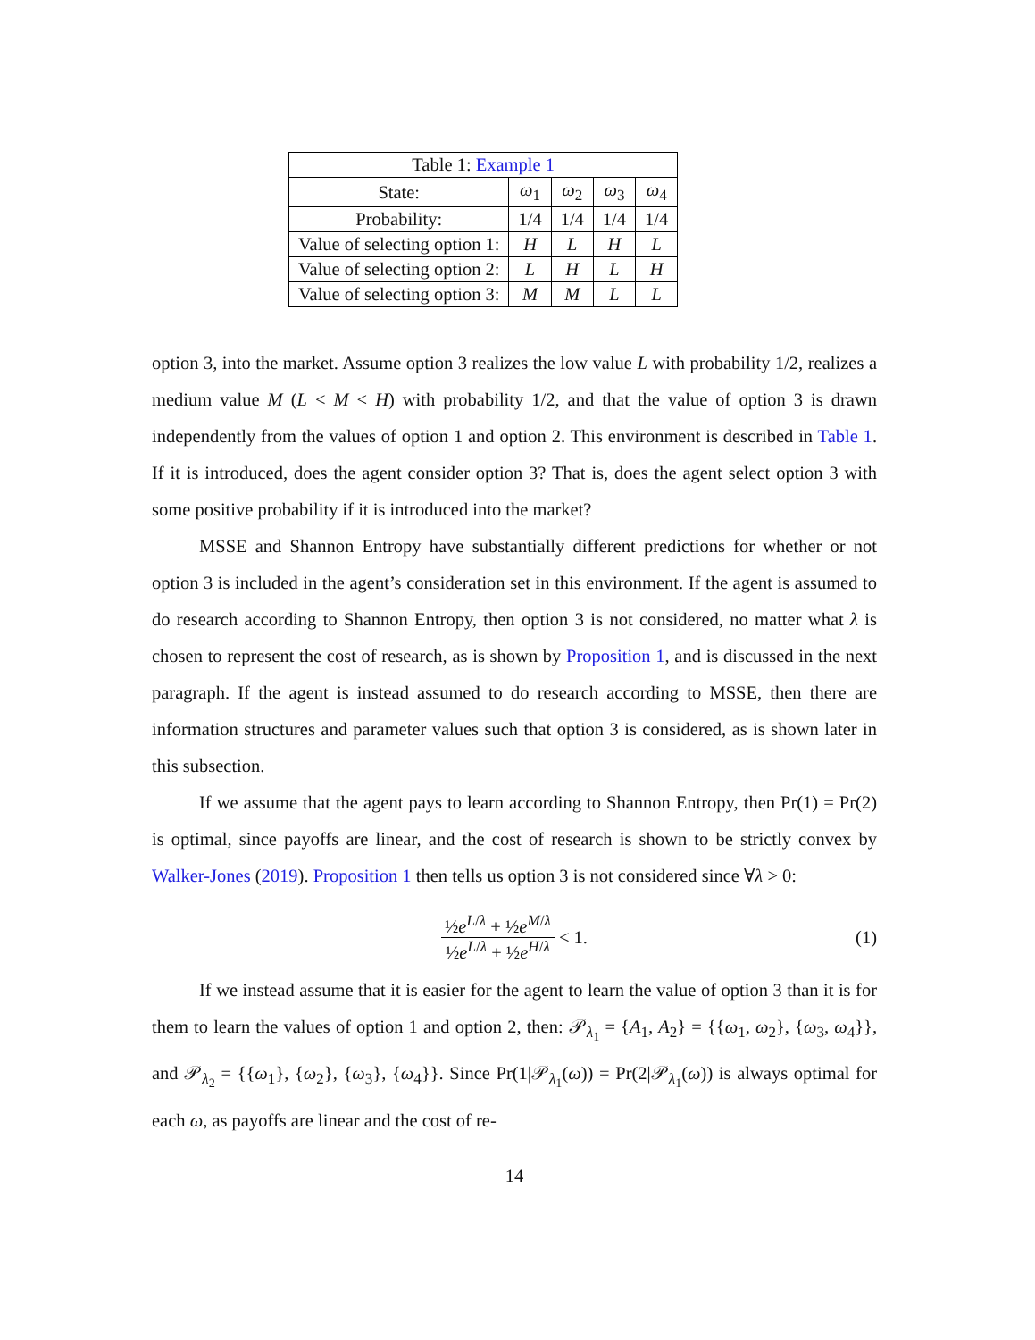| Table 1: Example 1 | | | | |
| --- | --- | --- | --- | --- |
| State: | ω<sub>1</sub> | ω<sub>2</sub> | ω<sub>3</sub> | ω<sub>4</sub> |
| Probability: | 1/4 | 1/4 | 1/4 | 1/4 |
| Value of selecting option 1: | H | L | H | L |
| Value of selecting option 2: | L | H | L | H |
| Value of selecting option 3: | M | M | L | L |
option 3, into the market. Assume option 3 realizes the low value L with probability 1/2, realizes a medium value M (L < M < H) with probability 1/2, and that the value of option 3 is drawn independently from the values of option 1 and option 2. This environment is described in Table 1. If it is introduced, does the agent consider option 3? That is, does the agent select option 3 with some positive probability if it is introduced into the market?
MSSE and Shannon Entropy have substantially different predictions for whether or not option 3 is included in the agent’s consideration set in this environment. If the agent is assumed to do research according to Shannon Entropy, then option 3 is not considered, no matter what λ is chosen to represent the cost of research, as is shown by Proposition 1, and is discussed in the next paragraph. If the agent is instead assumed to do research according to MSSE, then there are information structures and parameter values such that option 3 is considered, as is shown later in this subsection.
If we assume that the agent pays to learn according to Shannon Entropy, then Pr(1) = Pr(2) is optimal, since payoffs are linear, and the cost of research is shown to be strictly convex by Walker-Jones (2019). Proposition 1 then tells us option 3 is not considered since ∀λ > 0:
½e<sup>L/λ</sup> + ½e<sup>M/λ</sup> ½e<sup>L/λ</sup> + ½e<sup>H/λ</sup> < 1. (1)
If we instead assume that it is easier for the agent to learn the value of option 3 than it is for them to learn the values of option 1 and option 2, then: 𝒫<sub>λ<sub>1</sub></sub> = {A<sub>1</sub>, A<sub>2</sub>} = {{ω<sub>1</sub>, ω<sub>2</sub>}, {ω<sub>3</sub>, ω<sub>4</sub>}}, and 𝒫<sub>λ<sub>2</sub></sub> = {{ω<sub>1</sub>}, {ω<sub>2</sub>}, {ω<sub>3</sub>}, {ω<sub>4</sub>}}. Since Pr(1|𝒫<sub>λ<sub>1</sub></sub>(ω)) = Pr(2|𝒫<sub>λ<sub>1</sub></sub>(ω)) is always optimal for each ω, as payoffs are linear and the cost of re-
14